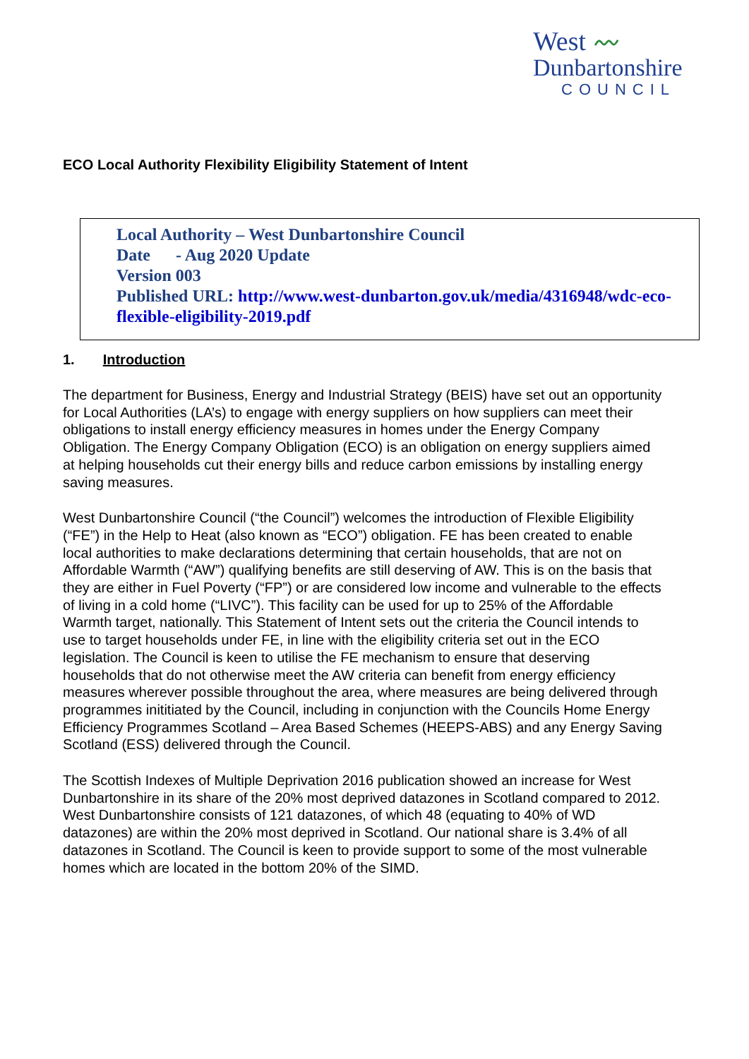West 〰
Dunbartonshire
COUNCIL
ECO Local Authority Flexibility Eligibility Statement of Intent
Local Authority – West Dunbartonshire Council
Date - Aug 2020 Update
Version 003
Published URL: http://www.west-dunbarton.gov.uk/media/4316948/wdc-eco-flexible-eligibility-2019.pdf
1. Introduction
The department for Business, Energy and Industrial Strategy (BEIS) have set out an opportunity for Local Authorities (LA’s) to engage with energy suppliers on how suppliers can meet their obligations to install energy efficiency measures in homes under the Energy Company Obligation. The Energy Company Obligation (ECO) is an obligation on energy suppliers aimed at helping households cut their energy bills and reduce carbon emissions by installing energy saving measures.
West Dunbartonshire Council (“the Council”) welcomes the introduction of Flexible Eligibility (“FE”) in the Help to Heat (also known as “ECO”) obligation. FE has been created to enable local authorities to make declarations determining that certain households, that are not on Affordable Warmth (“AW”) qualifying benefits are still deserving of AW. This is on the basis that they are either in Fuel Poverty (“FP”) or are considered low income and vulnerable to the effects of living in a cold home (“LIVC”). This facility can be used for up to 25% of the Affordable Warmth target, nationally. This Statement of Intent sets out the criteria the Council intends to use to target households under FE, in line with the eligibility criteria set out in the ECO legislation. The Council is keen to utilise the FE mechanism to ensure that deserving households that do not otherwise meet the AW criteria can benefit from energy efficiency measures wherever possible throughout the area, where measures are being delivered through programmes inititiated by the Council, including in conjunction with the Councils Home Energy Efficiency Programmes Scotland – Area Based Schemes (HEEPS-ABS) and any Energy Saving Scotland (ESS) delivered through the Council.
The Scottish Indexes of Multiple Deprivation 2016 publication showed an increase for West Dunbartonshire in its share of the 20% most deprived datazones in Scotland compared to 2012. West Dunbartonshire consists of 121 datazones, of which 48 (equating to 40% of WD datazones) are within the 20% most deprived in Scotland. Our national share is 3.4% of all datazones in Scotland. The Council is keen to provide support to some of the most vulnerable homes which are located in the bottom 20% of the SIMD.